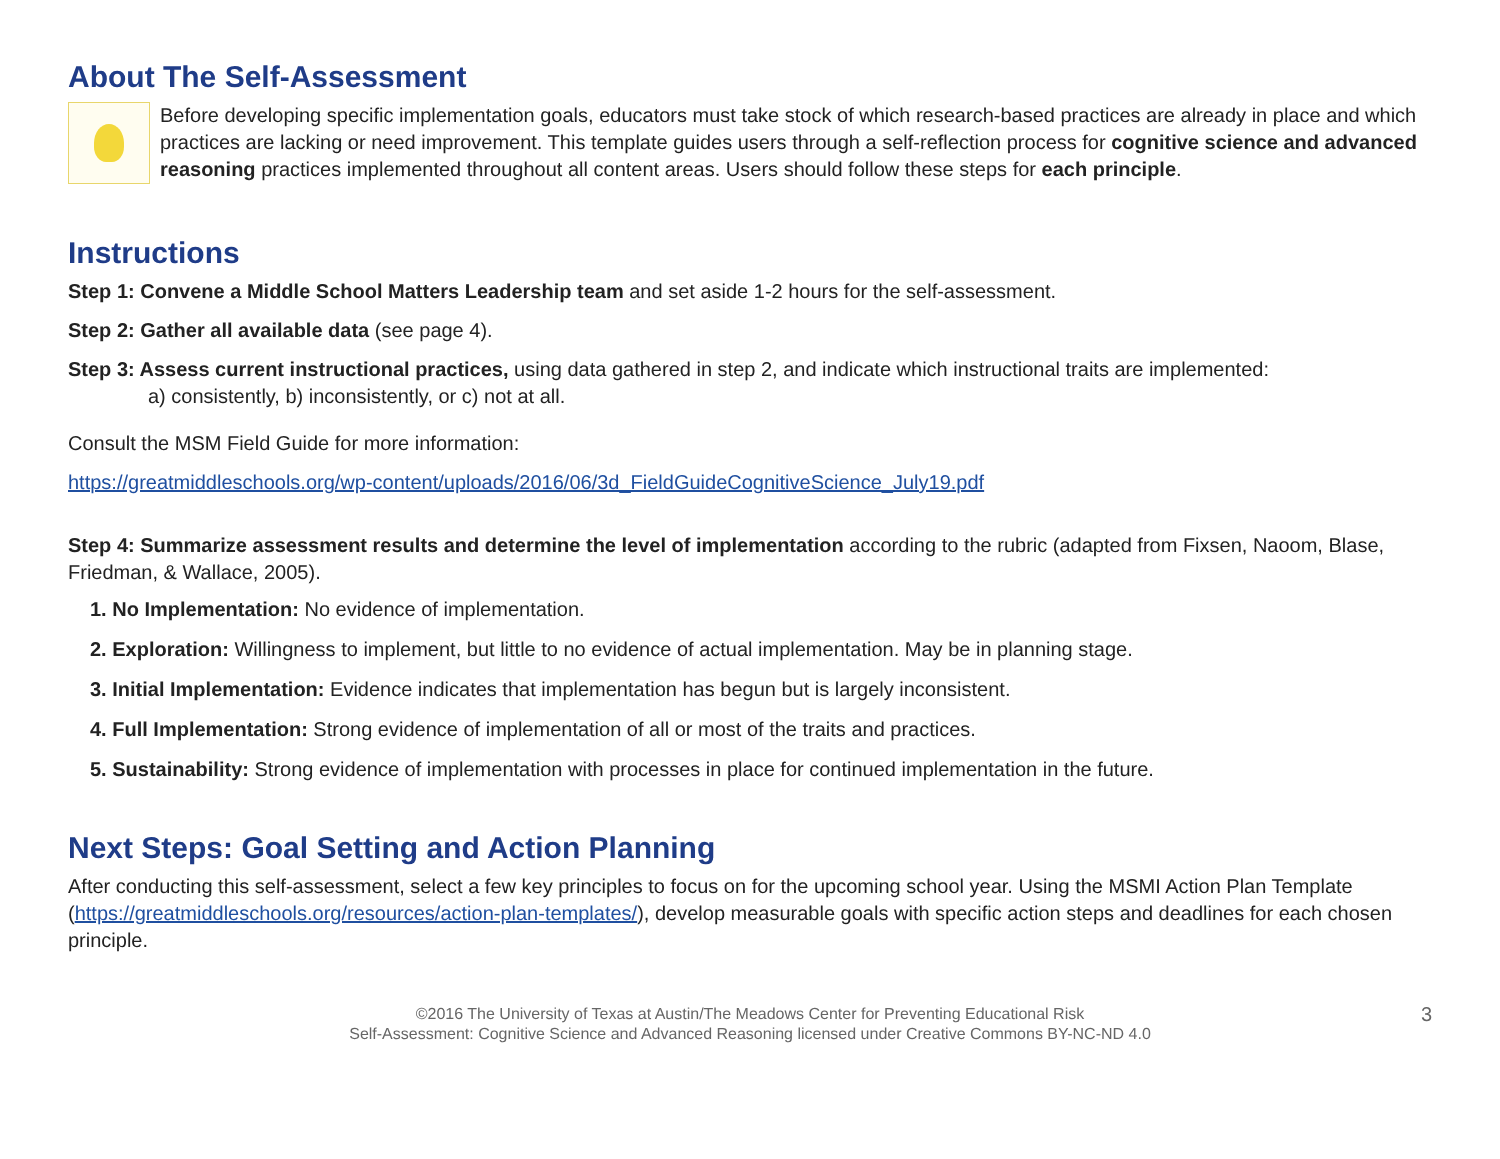About The Self-Assessment
Before developing specific implementation goals, educators must take stock of which research-based practices are already in place and which practices are lacking or need improvement. This template guides users through a self-reflection process for cognitive science and advanced reasoning practices implemented throughout all content areas. Users should follow these steps for each principle.
Instructions
Step 1: Convene a Middle School Matters Leadership team and set aside 1-2 hours for the self-assessment.
Step 2: Gather all available data (see page 4).
Step 3: Assess current instructional practices, using data gathered in step 2, and indicate which instructional traits are implemented:
a) consistently, b) inconsistently, or c) not at all.
Consult the MSM Field Guide for more information:
https://greatmiddleschools.org/wp-content/uploads/2016/06/3d_FieldGuideCognitiveScience_July19.pdf
Step 4: Summarize assessment results and determine the level of implementation according to the rubric (adapted from Fixsen, Naoom, Blase, Friedman, & Wallace, 2005).
1. No Implementation: No evidence of implementation.
2. Exploration: Willingness to implement, but little to no evidence of actual implementation. May be in planning stage.
3. Initial Implementation: Evidence indicates that implementation has begun but is largely inconsistent.
4. Full Implementation: Strong evidence of implementation of all or most of the traits and practices.
5. Sustainability: Strong evidence of implementation with processes in place for continued implementation in the future.
Next Steps: Goal Setting and Action Planning
After conducting this self-assessment, select a few key principles to focus on for the upcoming school year. Using the MSMI Action Plan Template (https://greatmiddleschools.org/resources/action-plan-templates/), develop measurable goals with specific action steps and deadlines for each chosen principle.
©2016 The University of Texas at Austin/The Meadows Center for Preventing Educational Risk
Self-Assessment: Cognitive Science and Advanced Reasoning licensed under Creative Commons BY-NC-ND 4.0
3